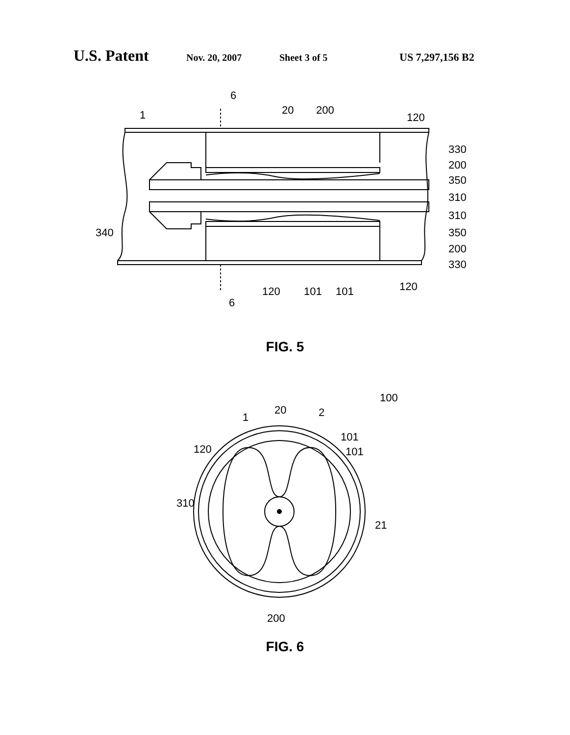U.S. Patent Nov. 20, 2007 Sheet 3 of 5 US 7,297,156 B2
1
20
200
120
6
6
330
200
350
310
310
350
200
330
340
120
101
101
120
FIG. 5
1
20
2
100
101
101
120
310
21
200
FIG. 6